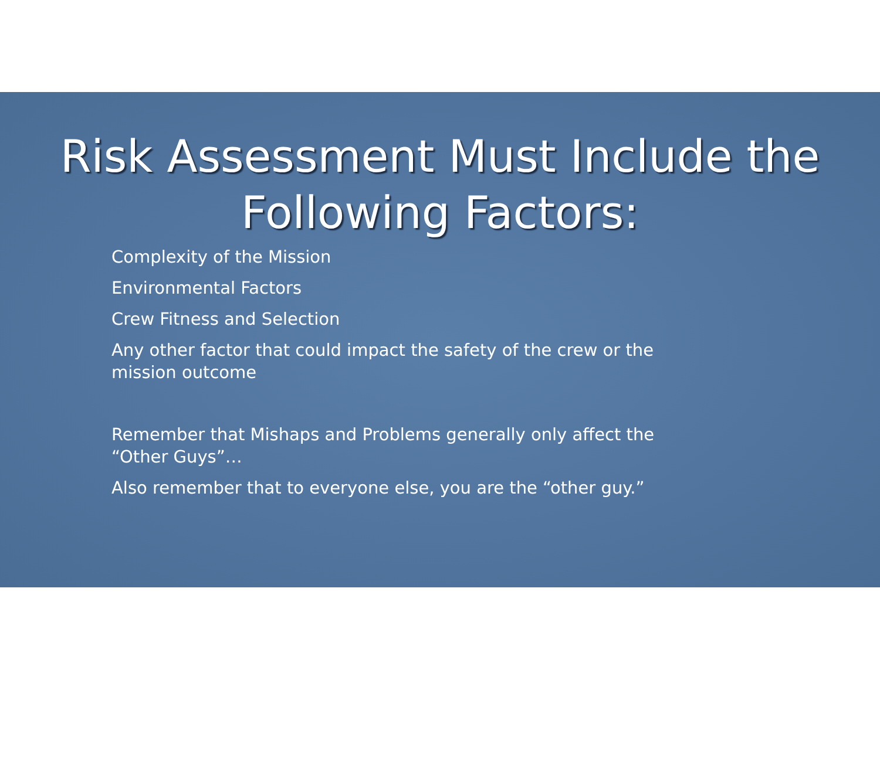Risk Assessment Must Include the
Following Factors:
Complexity of the Mission
Environmental Factors
Crew Fitness and Selection
Any other factor that could impact the safety of the crew or the mission outcome
Remember that Mishaps and Problems generally only affect the “Other Guys”…
Also remember that to everyone else, you are the “other guy.”